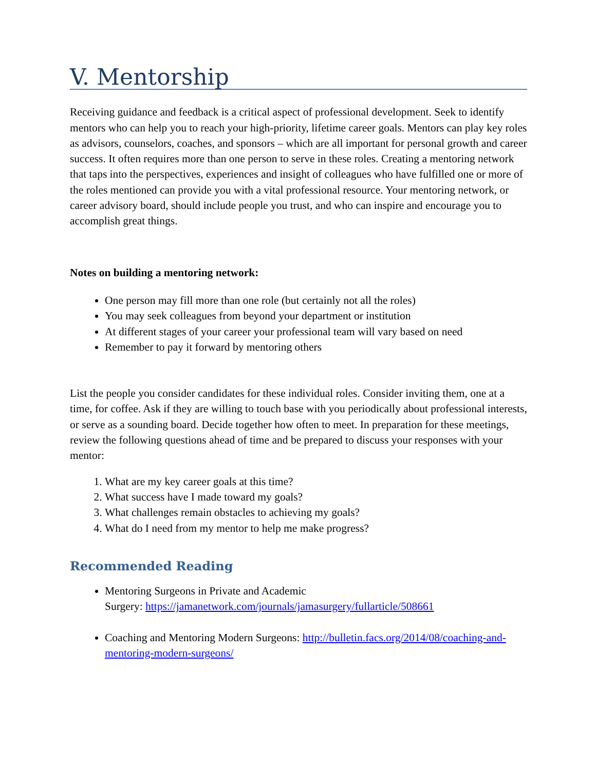V. Mentorship
Receiving guidance and feedback is a critical aspect of professional development. Seek to identify mentors who can help you to reach your high-priority, lifetime career goals. Mentors can play key roles as advisors, counselors, coaches, and sponsors – which are all important for personal growth and career success. It often requires more than one person to serve in these roles. Creating a mentoring network that taps into the perspectives, experiences and insight of colleagues who have fulfilled one or more of the roles mentioned can provide you with a vital professional resource. Your mentoring network, or career advisory board, should include people you trust, and who can inspire and encourage you to accomplish great things.
Notes on building a mentoring network:
One person may fill more than one role (but certainly not all the roles)
You may seek colleagues from beyond your department or institution
At different stages of your career your professional team will vary based on need
Remember to pay it forward by mentoring others
List the people you consider candidates for these individual roles. Consider inviting them, one at a time, for coffee. Ask if they are willing to touch base with you periodically about professional interests, or serve as a sounding board. Decide together how often to meet. In preparation for these meetings, review the following questions ahead of time and be prepared to discuss your responses with your mentor:
1. What are my key career goals at this time?
2. What success have I made toward my goals?
3. What challenges remain obstacles to achieving my goals?
4. What do I need from my mentor to help me make progress?
Recommended Reading
Mentoring Surgeons in Private and Academic
Surgery: https://jamanetwork.com/journals/jamasurgery/fullarticle/508661
Coaching and Mentoring Modern Surgeons: http://bulletin.facs.org/2014/08/coaching-and-mentoring-modern-surgeons/